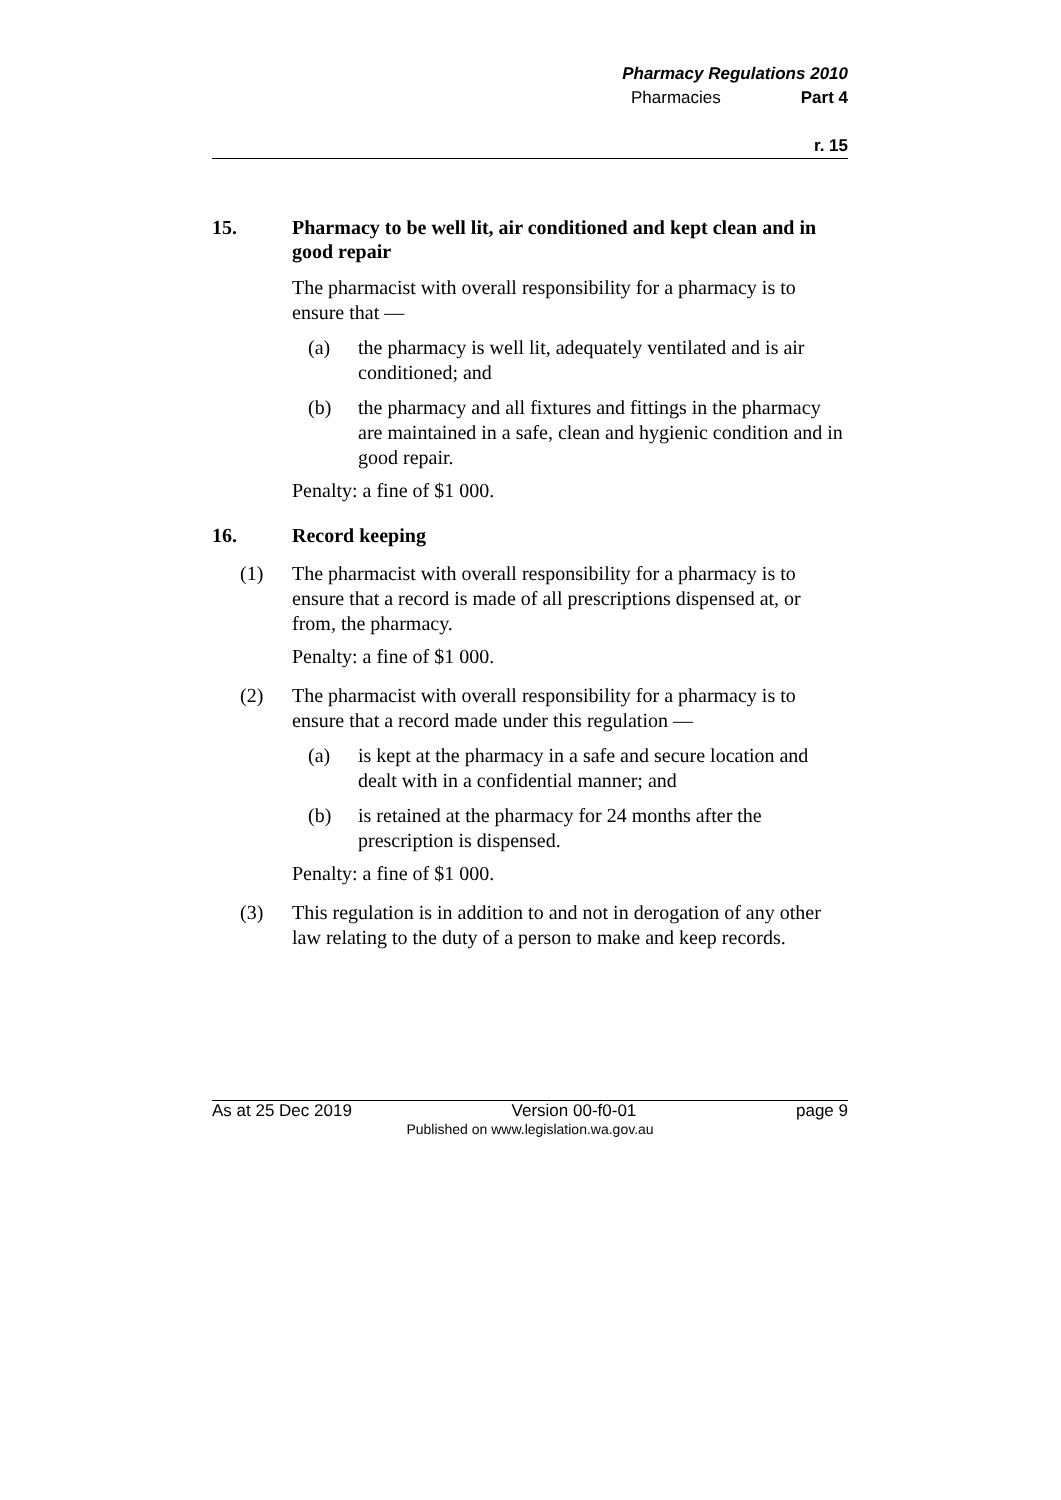Pharmacy Regulations 2010
Pharmacies Part 4
r. 15
15. Pharmacy to be well lit, air conditioned and kept clean and in good repair
The pharmacist with overall responsibility for a pharmacy is to ensure that —
(a)
the pharmacy is well lit, adequately ventilated and is air conditioned; and
(b)
the pharmacy and all fixtures and fittings in the pharmacy are maintained in a safe, clean and hygienic condition and in good repair.
Penalty: a fine of $1 000.
16. Record keeping
(1)
The pharmacist with overall responsibility for a pharmacy is to ensure that a record is made of all prescriptions dispensed at, or from, the pharmacy.
Penalty: a fine of $1 000.
(2)
The pharmacist with overall responsibility for a pharmacy is to ensure that a record made under this regulation —
(a)
is kept at the pharmacy in a safe and secure location and dealt with in a confidential manner; and
(b)
is retained at the pharmacy for 24 months after the prescription is dispensed.
Penalty: a fine of $1 000.
(3)
This regulation is in addition to and not in derogation of any other law relating to the duty of a person to make and keep records.
As at 25 Dec 2019 Version 00-f0-01 page 9
Published on www.legislation.wa.gov.au